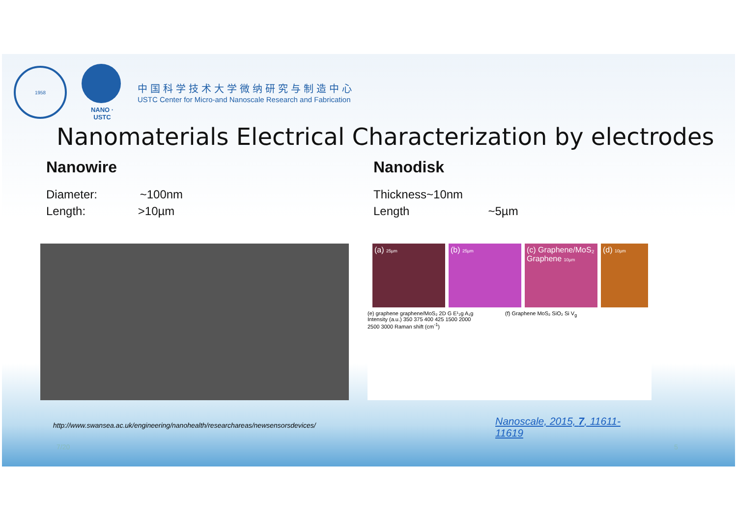1958
NANO · USTC
中国科学技术大学微纳研究与制造中心
USTC Center for Micro-and Nanoscale Research and Fabrication
Nanomaterials Electrical Characterization by electrodes
Nanowire
Diameter: ~100nm
Length: >10µm
Nanodisk
Thickness~10nm
Length ~5µm
(a) 25µm (b) 25µm
(c) Graphene/MoS₂ Graphene 10µm
(d) 10µm
(e) graphene graphene/MoS₂ 2D G E¹₂g A₁g Intensity (a.u.) 350 375 400 425 1500 2000 2500 3000 Raman shift (cm<sup>-1</sup>)
(f) Graphene MoS₂ SiO₂ Si V<sub>g</sub>
http://www.swansea.ac.uk/engineering/nanohealth/researchareas/newsensorsdevices/
Nanoscale, 2015, 7, 11611-11619
7/20 5